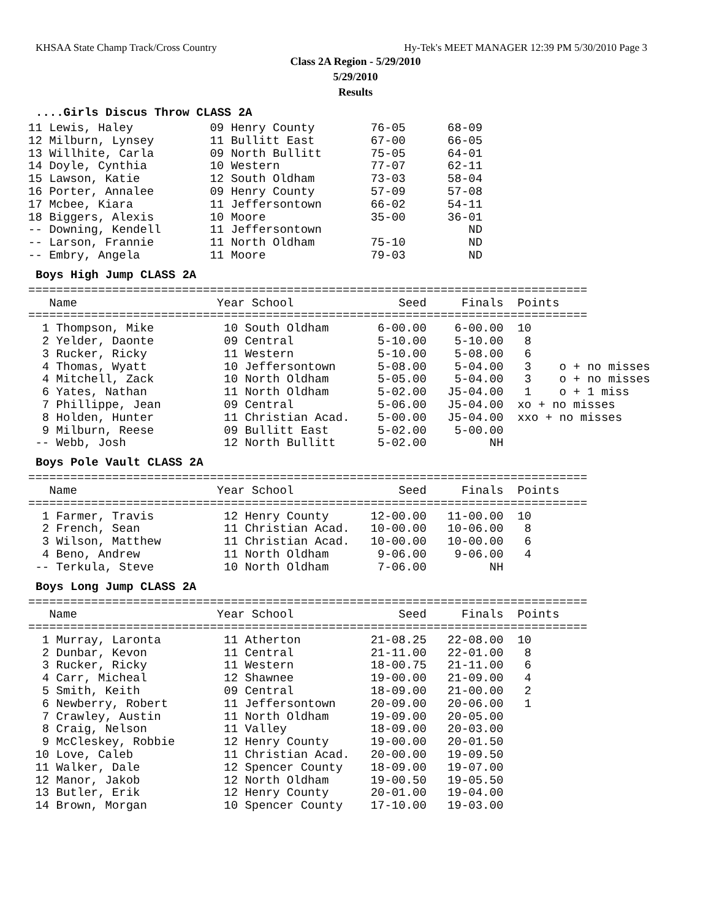KHSAA State Champ Track/Cross Country Hy-Tek's MEET MANAGER 12:39 PM 5/30/2010 Page 3
Class 2A Region - 5/29/2010
5/29/2010
Results
....Girls Discus Throw CLASS 2A
11 Lewis, Haley           09 Henry County        76-05      68-09
12 Milburn, Lynsey        11 Bullitt East        67-00      66-05
13 Willhite, Carla        09 North Bullitt       75-05      64-01
14 Doyle, Cynthia         10 Western             77-07      62-11
15 Lawson, Katie          12 South Oldham        73-03      58-04
16 Porter, Annalee        09 Henry County        57-09      57-08
17 Mcbee, Kiara           11 Jeffersontown       66-02      54-11
18 Biggers, Alexis        10 Moore               35-00      36-01
-- Downing, Kendell       11 Jeffersontown                     ND
-- Larson, Frannie        11 North Oldham        75-10         ND
-- Embry, Angela          11 Moore               79-03         ND
Boys High Jump CLASS 2A
================================================================================
   Name                    Year School               Seed     Finals  Points
================================================================================
  1 Thompson, Mike          10 South Oldham       6-00.00    6-00.00  10
  2 Yelder, Daonte          09 Central            5-10.00    5-10.00   8
  3 Rucker, Ricky           11 Western            5-10.00    5-08.00   6
  4 Thomas, Wyatt           10 Jeffersontown      5-08.00    5-04.00   3    o + no misses
  4 Mitchell, Zack          10 North Oldham       5-05.00    5-04.00   3    o + no misses
  6 Yates, Nathan           11 North Oldham       5-02.00   J5-04.00   1    o + 1 miss
  7 Phillippe, Jean         09 Central            5-06.00   J5-04.00  xo + no misses
  8 Holden, Hunter          11 Christian Acad.    5-00.00   J5-04.00  xxo + no misses
  9 Milburn, Reese          09 Bullitt East       5-02.00    5-00.00
 -- Webb, Josh              12 North Bullitt      5-02.00         NH
Boys Pole Vault CLASS 2A
================================================================================
   Name                    Year School               Seed     Finals  Points
================================================================================
  1 Farmer, Travis          12 Henry County      12-00.00   11-00.00  10
  2 French, Sean            11 Christian Acad.   10-00.00   10-06.00   8
  3 Wilson, Matthew         11 Christian Acad.   10-00.00   10-00.00   6
  4 Beno, Andrew            11 North Oldham       9-06.00    9-06.00   4
 -- Terkula, Steve          10 North Oldham       7-06.00         NH
Boys Long Jump CLASS 2A
================================================================================
   Name                    Year School               Seed     Finals  Points
================================================================================
  1 Murray, Laronta         11 Atherton          21-08.25   22-08.00  10
  2 Dunbar, Kevon           11 Central           21-11.00   22-01.00   8
  3 Rucker, Ricky           11 Western           18-00.75   21-11.00   6
  4 Carr, Micheal           12 Shawnee           19-00.00   21-09.00   4
  5 Smith, Keith            09 Central           18-09.00   21-00.00   2
  6 Newberry, Robert        11 Jeffersontown     20-09.00   20-06.00   1
  7 Crawley, Austin         11 North Oldham      19-09.00   20-05.00
  8 Craig, Nelson           11 Valley            18-09.00   20-03.00
  9 McCleskey, Robbie       12 Henry County      19-00.00   20-01.50
 10 Love, Caleb             11 Christian Acad.   20-00.00   19-09.50
 11 Walker, Dale            12 Spencer County    18-09.00   19-07.00
 12 Manor, Jakob            12 North Oldham      19-00.50   19-05.50
 13 Butler, Erik            12 Henry County      20-01.00   19-04.00
 14 Brown, Morgan           10 Spencer County    17-10.00   19-03.00